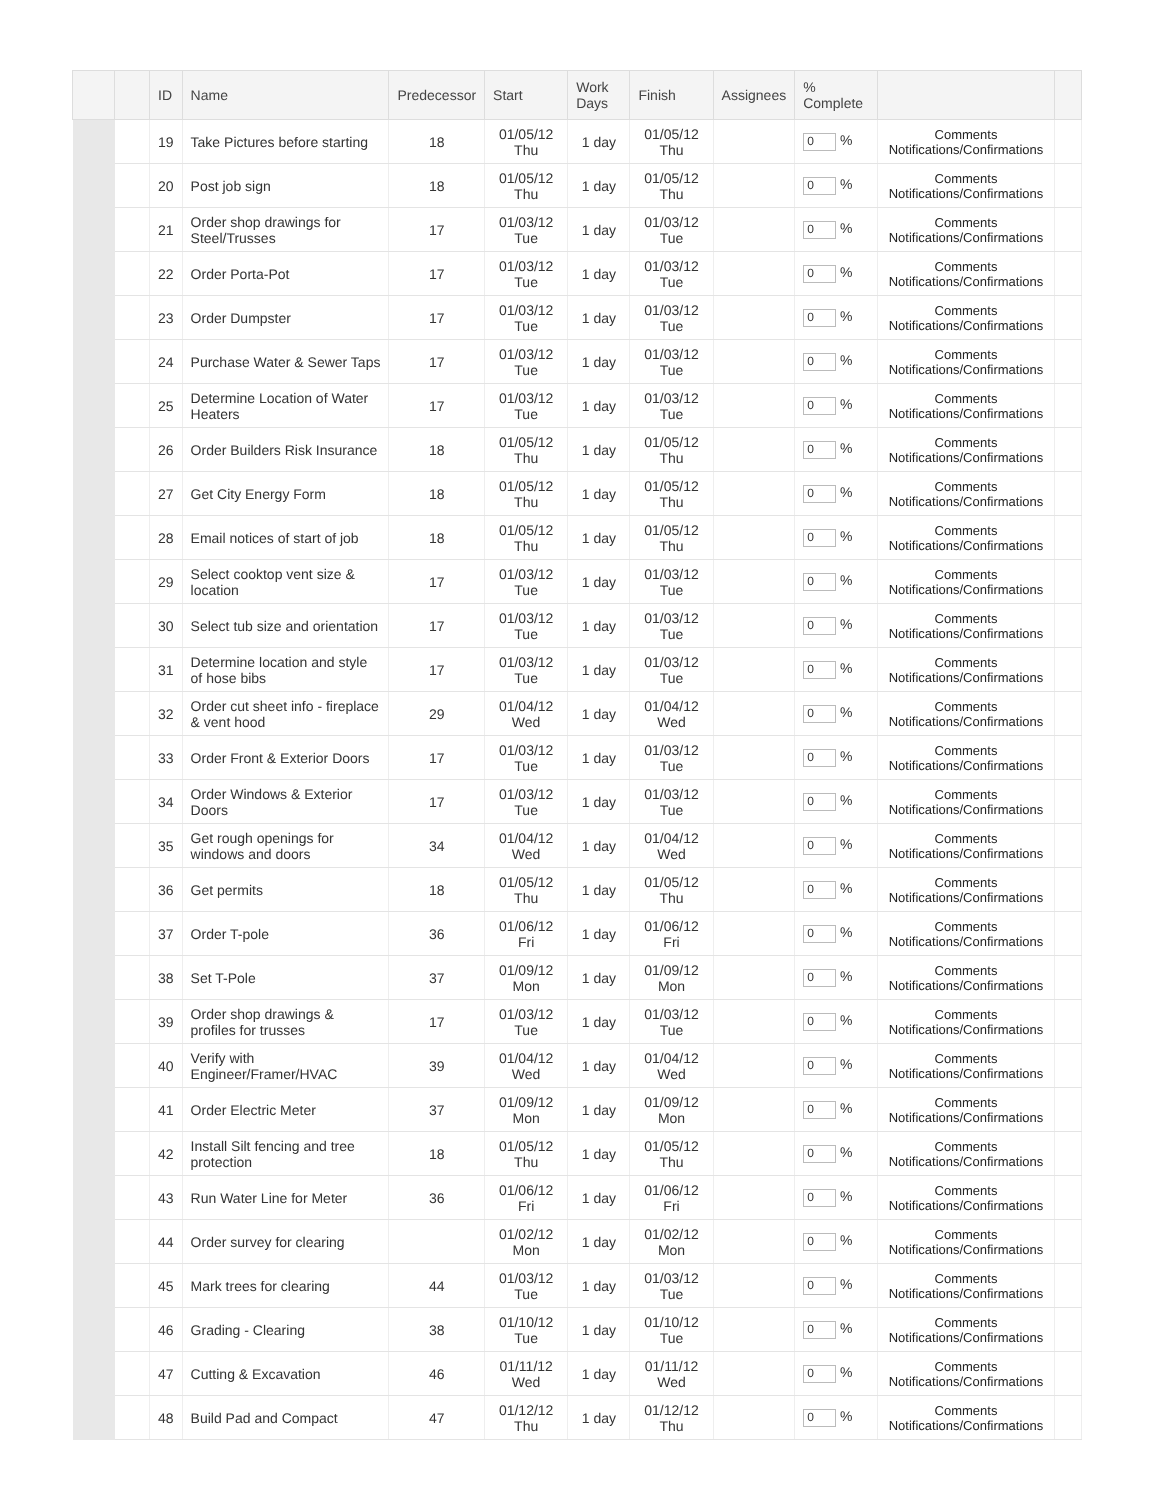| | | ID | Name | Predecessor | Start | Work Days | Finish | Assignees | % Complete | | |
| --- | --- | --- | --- | --- | --- | --- | --- | --- | --- | --- | --- |
| | | 19 | Take Pictures before starting | 18 | 01/05/12 Thu | 1 day | 01/05/12 Thu | | 0 % | Comments Notifications/Confirmations | |
| | | 20 | Post job sign | 18 | 01/05/12 Thu | 1 day | 01/05/12 Thu | | 0 % | Comments Notifications/Confirmations | |
| | | 21 | Order shop drawings for Steel/Trusses | 17 | 01/03/12 Tue | 1 day | 01/03/12 Tue | | 0 % | Comments Notifications/Confirmations | |
| | | 22 | Order Porta-Pot | 17 | 01/03/12 Tue | 1 day | 01/03/12 Tue | | 0 % | Comments Notifications/Confirmations | |
| | | 23 | Order Dumpster | 17 | 01/03/12 Tue | 1 day | 01/03/12 Tue | | 0 % | Comments Notifications/Confirmations | |
| | | 24 | Purchase Water & Sewer Taps | 17 | 01/03/12 Tue | 1 day | 01/03/12 Tue | | 0 % | Comments Notifications/Confirmations | |
| | | 25 | Determine Location of Water Heaters | 17 | 01/03/12 Tue | 1 day | 01/03/12 Tue | | 0 % | Comments Notifications/Confirmations | |
| | | 26 | Order Builders Risk Insurance | 18 | 01/05/12 Thu | 1 day | 01/05/12 Thu | | 0 % | Comments Notifications/Confirmations | |
| | | 27 | Get City Energy Form | 18 | 01/05/12 Thu | 1 day | 01/05/12 Thu | | 0 % | Comments Notifications/Confirmations | |
| | | 28 | Email notices of start of job | 18 | 01/05/12 Thu | 1 day | 01/05/12 Thu | | 0 % | Comments Notifications/Confirmations | |
| | | 29 | Select cooktop vent size & location | 17 | 01/03/12 Tue | 1 day | 01/03/12 Tue | | 0 % | Comments Notifications/Confirmations | |
| | | 30 | Select tub size and orientation | 17 | 01/03/12 Tue | 1 day | 01/03/12 Tue | | 0 % | Comments Notifications/Confirmations | |
| | | 31 | Determine location and style of hose bibs | 17 | 01/03/12 Tue | 1 day | 01/03/12 Tue | | 0 % | Comments Notifications/Confirmations | |
| | | 32 | Order cut sheet info - fireplace & vent hood | 29 | 01/04/12 Wed | 1 day | 01/04/12 Wed | | 0 % | Comments Notifications/Confirmations | |
| | | 33 | Order Front & Exterior Doors | 17 | 01/03/12 Tue | 1 day | 01/03/12 Tue | | 0 % | Comments Notifications/Confirmations | |
| | | 34 | Order Windows & Exterior Doors | 17 | 01/03/12 Tue | 1 day | 01/03/12 Tue | | 0 % | Comments Notifications/Confirmations | |
| | | 35 | Get rough openings for windows and doors | 34 | 01/04/12 Wed | 1 day | 01/04/12 Wed | | 0 % | Comments Notifications/Confirmations | |
| | | 36 | Get permits | 18 | 01/05/12 Thu | 1 day | 01/05/12 Thu | | 0 % | Comments Notifications/Confirmations | |
| | | 37 | Order T-pole | 36 | 01/06/12 Fri | 1 day | 01/06/12 Fri | | 0 % | Comments Notifications/Confirmations | |
| | | 38 | Set T-Pole | 37 | 01/09/12 Mon | 1 day | 01/09/12 Mon | | 0 % | Comments Notifications/Confirmations | |
| | | 39 | Order shop drawings & profiles for trusses | 17 | 01/03/12 Tue | 1 day | 01/03/12 Tue | | 0 % | Comments Notifications/Confirmations | |
| | | 40 | Verify with Engineer/Framer/HVAC | 39 | 01/04/12 Wed | 1 day | 01/04/12 Wed | | 0 % | Comments Notifications/Confirmations | |
| | | 41 | Order Electric Meter | 37 | 01/09/12 Mon | 1 day | 01/09/12 Mon | | 0 % | Comments Notifications/Confirmations | |
| | | 42 | Install Silt fencing and tree protection | 18 | 01/05/12 Thu | 1 day | 01/05/12 Thu | | 0 % | Comments Notifications/Confirmations | |
| | | 43 | Run Water Line for Meter | 36 | 01/06/12 Fri | 1 day | 01/06/12 Fri | | 0 % | Comments Notifications/Confirmations | |
| | | 44 | Order survey for clearing | | 01/02/12 Mon | 1 day | 01/02/12 Mon | | 0 % | Comments Notifications/Confirmations | |
| | | 45 | Mark trees for clearing | 44 | 01/03/12 Tue | 1 day | 01/03/12 Tue | | 0 % | Comments Notifications/Confirmations | |
| | | 46 | Grading - Clearing | 38 | 01/10/12 Tue | 1 day | 01/10/12 Tue | | 0 % | Comments Notifications/Confirmations | |
| | | 47 | Cutting & Excavation | 46 | 01/11/12 Wed | 1 day | 01/11/12 Wed | | 0 % | Comments Notifications/Confirmations | |
| | | 48 | Build Pad and Compact | 47 | 01/12/12 Thu | 1 day | 01/12/12 Thu | | 0 % | Comments Notifications/Confirmations | |